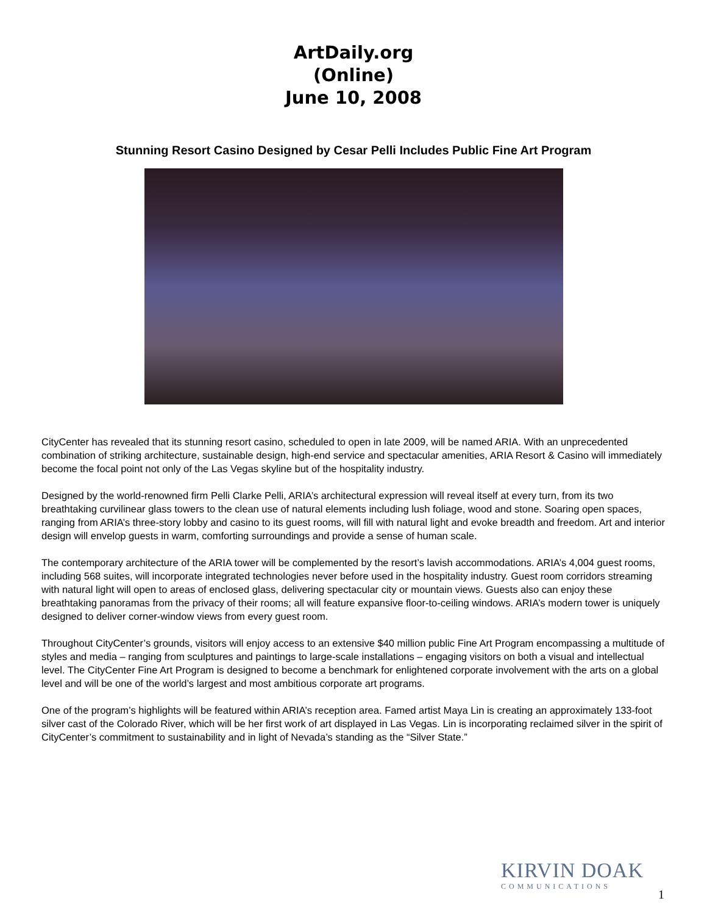ArtDaily.org
(Online)
June 10, 2008
Stunning Resort Casino Designed by Cesar Pelli Includes Public Fine Art Program
CityCenter has revealed that its stunning resort casino, scheduled to open in late 2009, will be named ARIA. With an unprecedented combination of striking architecture, sustainable design, high-end service and spectacular amenities, ARIA Resort & Casino will immediately become the focal point not only of the Las Vegas skyline but of the hospitality industry.
Designed by the world-renowned firm Pelli Clarke Pelli, ARIA’s architectural expression will reveal itself at every turn, from its two breathtaking curvilinear glass towers to the clean use of natural elements including lush foliage, wood and stone. Soaring open spaces, ranging from ARIA’s three-story lobby and casino to its guest rooms, will fill with natural light and evoke breadth and freedom. Art and interior design will envelop guests in warm, comforting surroundings and provide a sense of human scale.
The contemporary architecture of the ARIA tower will be complemented by the resort’s lavish accommodations. ARIA’s 4,004 guest rooms, including 568 suites, will incorporate integrated technologies never before used in the hospitality industry. Guest room corridors streaming with natural light will open to areas of enclosed glass, delivering spectacular city or mountain views. Guests also can enjoy these breathtaking panoramas from the privacy of their rooms; all will feature expansive floor-to-ceiling windows. ARIA’s modern tower is uniquely designed to deliver corner-window views from every guest room.
Throughout CityCenter’s grounds, visitors will enjoy access to an extensive $40 million public Fine Art Program encompassing a multitude of styles and media – ranging from sculptures and paintings to large-scale installations – engaging visitors on both a visual and intellectual level. The CityCenter Fine Art Program is designed to become a benchmark for enlightened corporate involvement with the arts on a global level and will be one of the world’s largest and most ambitious corporate art programs.
One of the program’s highlights will be featured within ARIA’s reception area. Famed artist Maya Lin is creating an approximately 133-foot silver cast of the Colorado River, which will be her first work of art displayed in Las Vegas. Lin is incorporating reclaimed silver in the spirit of CityCenter’s commitment to sustainability and in light of Nevada’s standing as the “Silver State.”
KIRVIN DOAK
COMMUNICATIONS
1